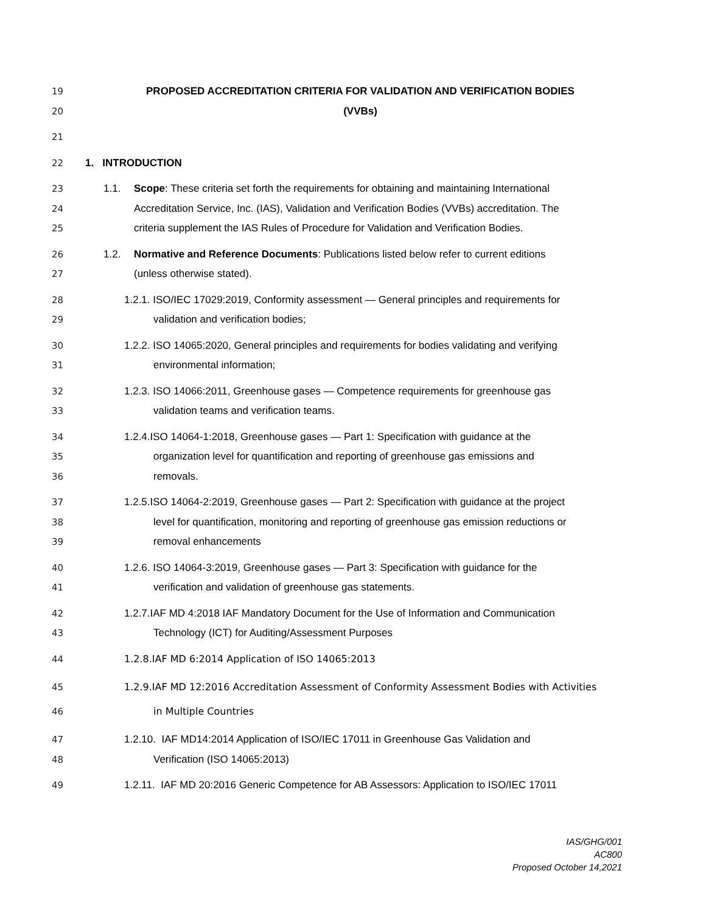19 PROPOSED ACCREDITATION CRITERIA FOR VALIDATION AND VERIFICATION BODIES
20 (VVBs)
21
22 1. INTRODUCTION
23 1.1. Scope: These criteria set forth the requirements for obtaining and maintaining International
24 Accreditation Service, Inc. (IAS), Validation and Verification Bodies (VVBs) accreditation. The
25 criteria supplement the IAS Rules of Procedure for Validation and Verification Bodies.
26 1.2. Normative and Reference Documents: Publications listed below refer to current editions
27 (unless otherwise stated).
28 1.2.1. ISO/IEC 17029:2019, Conformity assessment — General principles and requirements for
29 validation and verification bodies;
30 1.2.2. ISO 14065:2020, General principles and requirements for bodies validating and verifying
31 environmental information;
32 1.2.3. ISO 14066:2011, Greenhouse gases — Competence requirements for greenhouse gas
33 validation teams and verification teams.
34 1.2.4.ISO 14064-1:2018, Greenhouse gases — Part 1: Specification with guidance at the
35 organization level for quantification and reporting of greenhouse gas emissions and
36 removals.
37 1.2.5.ISO 14064-2:2019, Greenhouse gases — Part 2: Specification with guidance at the project
38 level for quantification, monitoring and reporting of greenhouse gas emission reductions or
39 removal enhancements
40 1.2.6. ISO 14064-3:2019, Greenhouse gases — Part 3: Specification with guidance for the
41 verification and validation of greenhouse gas statements.
42 1.2.7.IAF MD 4:2018 IAF Mandatory Document for the Use of Information and Communication
43 Technology (ICT) for Auditing/Assessment Purposes
44 1.2.8.IAF MD 6:2014 Application of ISO 14065:2013
45 1.2.9.IAF MD 12:2016 Accreditation Assessment of Conformity Assessment Bodies with Activities
46 in Multiple Countries
47 1.2.10. IAF MD14:2014 Application of ISO/IEC 17011 in Greenhouse Gas Validation and
48 Verification (ISO 14065:2013)
49 1.2.11. IAF MD 20:2016 Generic Competence for AB Assessors: Application to ISO/IEC 17011
IAS/GHG/001
AC800
Proposed October 14,2021